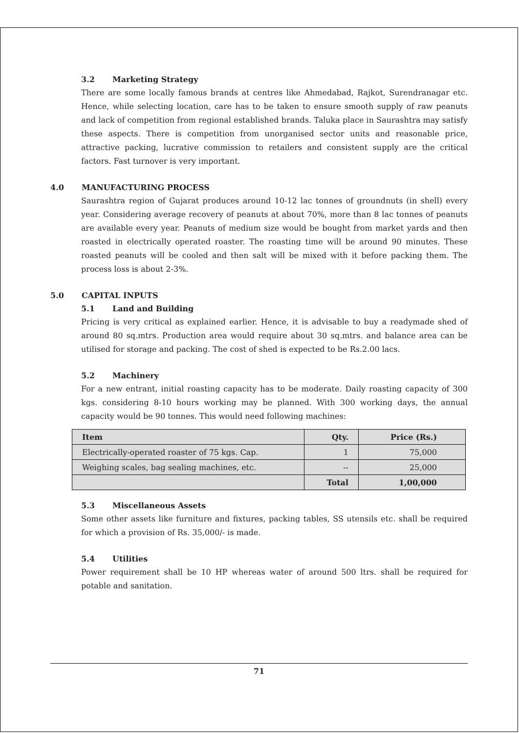3.2 Marketing Strategy
There are some locally famous brands at centres like Ahmedabad, Rajkot, Surendranagar etc. Hence, while selecting location, care has to be taken to ensure smooth supply of raw peanuts and lack of competition from regional established brands. Taluka place in Saurashtra may satisfy these aspects. There is competition from unorganised sector units and reasonable price, attractive packing, lucrative commission to retailers and consistent supply are the critical factors. Fast turnover is very important.
4.0 MANUFACTURING PROCESS
Saurashtra region of Gujarat produces around 10-12 lac tonnes of groundnuts (in shell) every year. Considering average recovery of peanuts at about 70%, more than 8 lac tonnes of peanuts are available every year. Peanuts of medium size would be bought from market yards and then roasted in electrically operated roaster. The roasting time will be around 90 minutes. These roasted peanuts will be cooled and then salt will be mixed with it before packing them. The process loss is about 2-3%.
5.0 CAPITAL INPUTS
5.1 Land and Building
Pricing is very critical as explained earlier. Hence, it is advisable to buy a readymade shed of around 80 sq.mtrs. Production area would require about 30 sq.mtrs. and balance area can be utilised for storage and packing. The cost of shed is expected to be Rs.2.00 lacs.
5.2 Machinery
For a new entrant, initial roasting capacity has to be moderate. Daily roasting capacity of 300 kgs. considering 8-10 hours working may be planned. With 300 working days, the annual capacity would be 90 tonnes. This would need following machines:
| Item | Qty. | Price (Rs.) |
| --- | --- | --- |
| Electrically-operated roaster of 75 kgs. Cap. | 1 | 75,000 |
| Weighing scales, bag sealing machines, etc. | -- | 25,000 |
| | Total | 1,00,000 |
5.3 Miscellaneous Assets
Some other assets like furniture and fixtures, packing tables, SS utensils etc. shall be required for which a provision of Rs. 35,000/- is made.
5.4 Utilities
Power requirement shall be 10 HP whereas water of around 500 ltrs. shall be required for potable and sanitation.
71